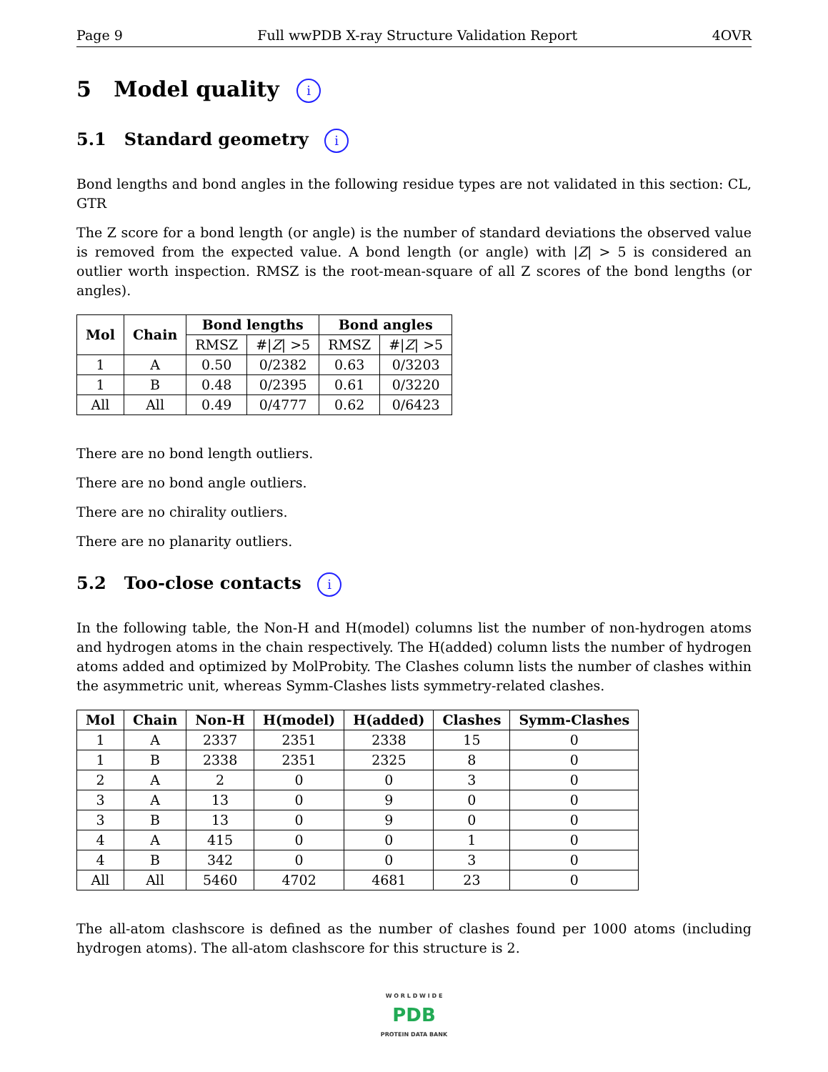Page 9 Full wwPDB X-ray Structure Validation Report 4OVR
5 Model quality i
5.1 Standard geometry i
Bond lengths and bond angles in the following residue types are not validated in this section: CL, GTR
The Z score for a bond length (or angle) is the number of standard deviations the observed value is removed from the expected value. A bond length (or angle) with |Z| > 5 is considered an outlier worth inspection. RMSZ is the root-mean-square of all Z scores of the bond lengths (or angles).
| Mol | Chain | Bond lengths | | Bond angles | |
| --- | --- | --- | --- | --- | --- |
| | | RMSZ | #/ Z / >5 | RMSZ | #/ Z / >5 |
| 1 | A | 0.50 | 0/2382 | 0.63 | 0/3203 |
| 1 | B | 0.48 | 0/2395 | 0.61 | 0/3220 |
| All | All | 0.49 | 0/4777 | 0.62 | 0/6423 |
There are no bond length outliers.
There are no bond angle outliers.
There are no chirality outliers.
There are no planarity outliers.
5.2 Too-close contacts i
In the following table, the Non-H and H(model) columns list the number of non-hydrogen atoms and hydrogen atoms in the chain respectively. The H(added) column lists the number of hydrogen atoms added and optimized by MolProbity. The Clashes column lists the number of clashes within the asymmetric unit, whereas Symm-Clashes lists symmetry-related clashes.
| Mol | Chain | Non-H | H(model) | H(added) | Clashes | Symm-Clashes |
| --- | --- | --- | --- | --- | --- | --- |
| 1 | A | 2337 | 2351 | 2338 | 15 | 0 |
| 1 | B | 2338 | 2351 | 2325 | 8 | 0 |
| 2 | A | 2 | 0 | 0 | 3 | 0 |
| 3 | A | 13 | 0 | 9 | 0 | 0 |
| 3 | B | 13 | 0 | 9 | 0 | 0 |
| 4 | A | 415 | 0 | 0 | 1 | 0 |
| 4 | B | 342 | 0 | 0 | 3 | 0 |
| All | All | 5460 | 4702 | 4681 | 23 | 0 |
The all-atom clashscore is defined as the number of clashes found per 1000 atoms (including hydrogen atoms). The all-atom clashscore for this structure is 2.
W O R L D W I D E
PDB
PROTEIN DATA BANK